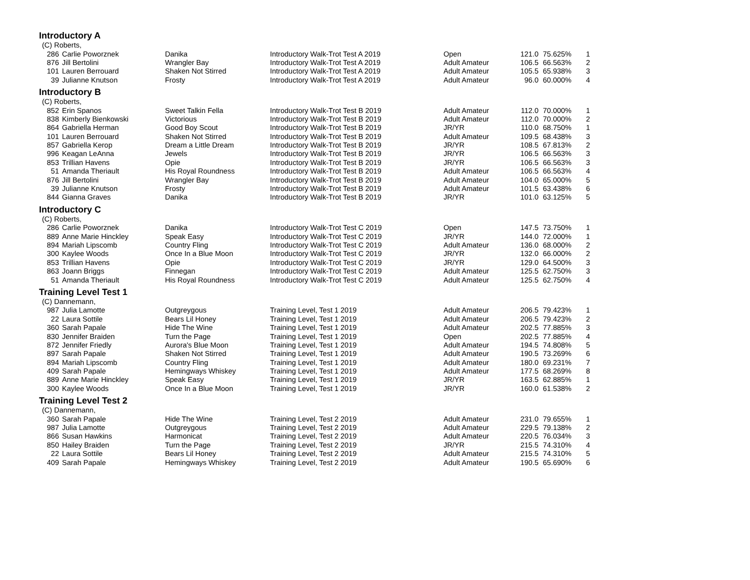Introductory A
| (C) Roberts, | | | | | | | |
| 286 | Carlie Poworznek | Danika | Introductory Walk-Trot Test A 2019 | Open | 121.0 | 75.625% | 1 |
| 876 | Jill Bertolini | Wrangler Bay | Introductory Walk-Trot Test A 2019 | Adult Amateur | 106.5 | 66.563% | 2 |
| 101 | Lauren Berrouard | Shaken Not Stirred | Introductory Walk-Trot Test A 2019 | Adult Amateur | 105.5 | 65.938% | 3 |
| 39 | Julianne Knutson | Frosty | Introductory Walk-Trot Test A 2019 | Adult Amateur | 96.0 | 60.000% | 4 |
Introductory B
| (C) Roberts, | | | | | | | |
| 852 | Erin Spanos | Sweet Talkin Fella | Introductory Walk-Trot Test B 2019 | Adult Amateur | 112.0 | 70.000% | 1 |
| 838 | Kimberly Bienkowski | Victorious | Introductory Walk-Trot Test B 2019 | Adult Amateur | 112.0 | 70.000% | 2 |
| 864 | Gabriella Herman | Good Boy Scout | Introductory Walk-Trot Test B 2019 | JR/YR | 110.0 | 68.750% | 1 |
| 101 | Lauren Berrouard | Shaken Not Stirred | Introductory Walk-Trot Test B 2019 | Adult Amateur | 109.5 | 68.438% | 3 |
| 857 | Gabriella Kerop | Dream a Little Dream | Introductory Walk-Trot Test B 2019 | JR/YR | 108.5 | 67.813% | 2 |
| 996 | Keagan LeAnna | Jewels | Introductory Walk-Trot Test B 2019 | JR/YR | 106.5 | 66.563% | 3 |
| 853 | Trillian Havens | Opie | Introductory Walk-Trot Test B 2019 | JR/YR | 106.5 | 66.563% | 3 |
| 51 | Amanda Theriault | His Royal Roundness | Introductory Walk-Trot Test B 2019 | Adult Amateur | 106.5 | 66.563% | 4 |
| 876 | Jill Bertolini | Wrangler Bay | Introductory Walk-Trot Test B 2019 | Adult Amateur | 104.0 | 65.000% | 5 |
| 39 | Julianne Knutson | Frosty | Introductory Walk-Trot Test B 2019 | Adult Amateur | 101.5 | 63.438% | 6 |
| 844 | Gianna Graves | Danika | Introductory Walk-Trot Test B 2019 | JR/YR | 101.0 | 63.125% | 5 |
Introductory C
| (C) Roberts, | | | | | | | |
| 286 | Carlie Poworznek | Danika | Introductory Walk-Trot Test C 2019 | Open | 147.5 | 73.750% | 1 |
| 889 | Anne Marie Hinckley | Speak Easy | Introductory Walk-Trot Test C 2019 | JR/YR | 144.0 | 72.000% | 1 |
| 894 | Mariah Lipscomb | Country Fling | Introductory Walk-Trot Test C 2019 | Adult Amateur | 136.0 | 68.000% | 2 |
| 300 | Kaylee Woods | Once In a Blue Moon | Introductory Walk-Trot Test C 2019 | JR/YR | 132.0 | 66.000% | 2 |
| 853 | Trillian Havens | Opie | Introductory Walk-Trot Test C 2019 | JR/YR | 129.0 | 64.500% | 3 |
| 863 | Joann Briggs | Finnegan | Introductory Walk-Trot Test C 2019 | Adult Amateur | 125.5 | 62.750% | 3 |
| 51 | Amanda Theriault | His Royal Roundness | Introductory Walk-Trot Test C 2019 | Adult Amateur | 125.5 | 62.750% | 4 |
Training Level Test 1
| (C) Dannemann, | | | | | | | |
| 987 | Julia Lamotte | Outgreygous | Training Level, Test 1 2019 | Adult Amateur | 206.5 | 79.423% | 1 |
| 22 | Laura Sottile | Bears Lil Honey | Training Level, Test 1 2019 | Adult Amateur | 206.5 | 79.423% | 2 |
| 360 | Sarah Papale | Hide The Wine | Training Level, Test 1 2019 | Adult Amateur | 202.5 | 77.885% | 3 |
| 830 | Jennifer Braiden | Turn the Page | Training Level, Test 1 2019 | Open | 202.5 | 77.885% | 4 |
| 872 | Jennifer Friedly | Aurora's Blue Moon | Training Level, Test 1 2019 | Adult Amateur | 194.5 | 74.808% | 5 |
| 897 | Sarah Papale | Shaken Not Stirred | Training Level, Test 1 2019 | Adult Amateur | 190.5 | 73.269% | 6 |
| 894 | Mariah Lipscomb | Country Fling | Training Level, Test 1 2019 | Adult Amateur | 180.0 | 69.231% | 7 |
| 409 | Sarah Papale | Hemingways Whiskey | Training Level, Test 1 2019 | Adult Amateur | 177.5 | 68.269% | 8 |
| 889 | Anne Marie Hinckley | Speak Easy | Training Level, Test 1 2019 | JR/YR | 163.5 | 62.885% | 1 |
| 300 | Kaylee Woods | Once In a Blue Moon | Training Level, Test 1 2019 | JR/YR | 160.0 | 61.538% | 2 |
Training Level Test 2
| (C) Dannemann, | | | | | | | |
| 360 | Sarah Papale | Hide The Wine | Training Level, Test 2 2019 | Adult Amateur | 231.0 | 79.655% | 1 |
| 987 | Julia Lamotte | Outgreygous | Training Level, Test 2 2019 | Adult Amateur | 229.5 | 79.138% | 2 |
| 866 | Susan Hawkins | Harmonicat | Training Level, Test 2 2019 | Adult Amateur | 220.5 | 76.034% | 3 |
| 850 | Hailey Braiden | Turn the Page | Training Level, Test 2 2019 | JR/YR | 215.5 | 74.310% | 4 |
| 22 | Laura Sottile | Bears Lil Honey | Training Level, Test 2 2019 | Adult Amateur | 215.5 | 74.310% | 5 |
| 409 | Sarah Papale | Hemingways Whiskey | Training Level, Test 2 2019 | Adult Amateur | 190.5 | 65.690% | 6 |